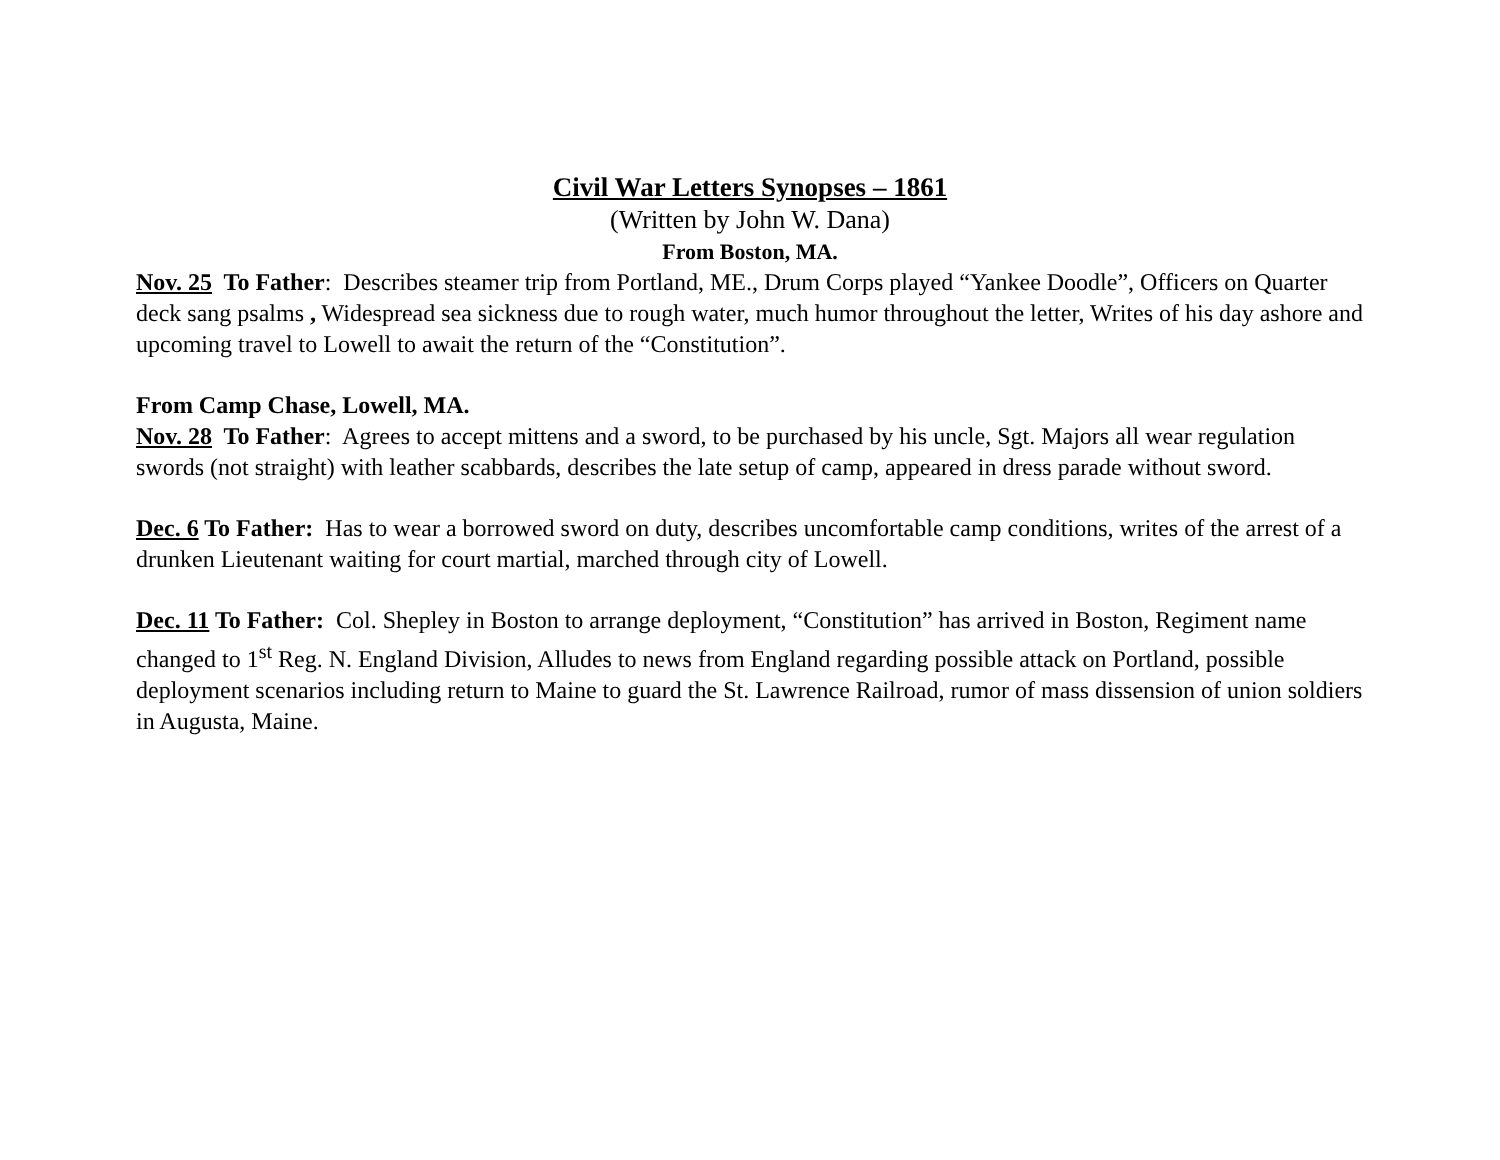Civil War Letters Synopses – 1861
(Written by John W. Dana)
From Boston, MA.
Nov. 25 To Father: Describes steamer trip from Portland, ME., Drum Corps played “Yankee Doodle”, Officers on Quarter deck sang psalms , Widespread sea sickness due to rough water, much humor throughout the letter, Writes of his day ashore and upcoming travel to Lowell to await the return of the “Constitution”.
From Camp Chase, Lowell, MA.
Nov. 28 To Father: Agrees to accept mittens and a sword, to be purchased by his uncle, Sgt. Majors all wear regulation swords (not straight) with leather scabbards, describes the late setup of camp, appeared in dress parade without sword.
Dec. 6 To Father: Has to wear a borrowed sword on duty, describes uncomfortable camp conditions, writes of the arrest of a drunken Lieutenant waiting for court martial, marched through city of Lowell.
Dec. 11 To Father: Col. Shepley in Boston to arrange deployment, “Constitution” has arrived in Boston, Regiment name changed to 1<sup>st</sup> Reg. N. England Division, Alludes to news from England regarding possible attack on Portland, possible deployment scenarios including return to Maine to guard the St. Lawrence Railroad, rumor of mass dissension of union soldiers in Augusta, Maine.